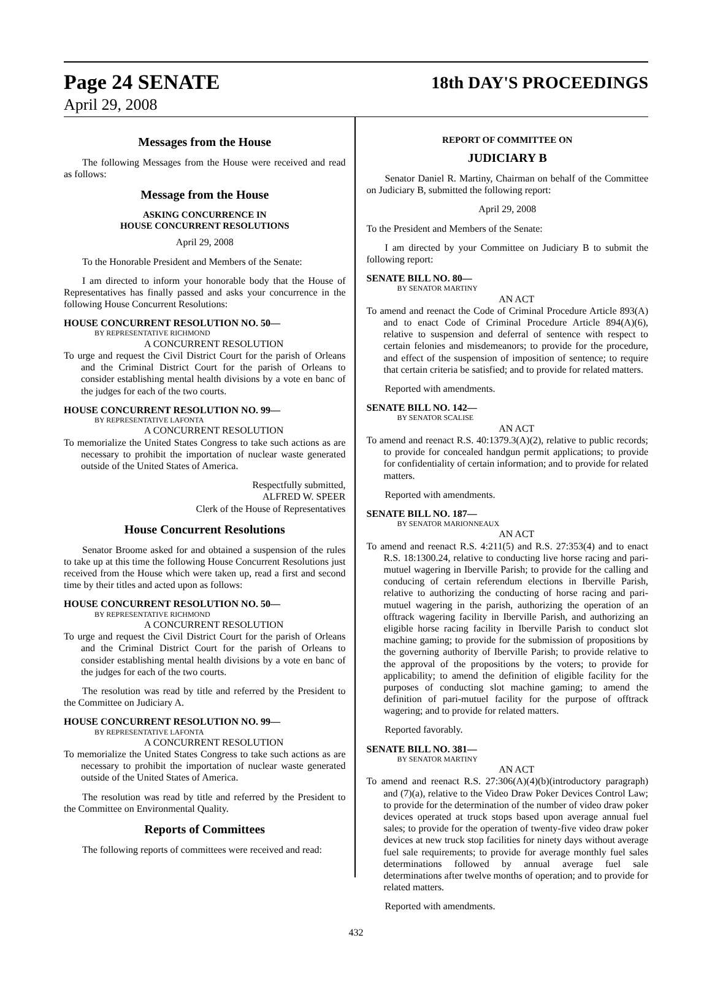Page 24 SENATE
18th DAY'S PROCEEDINGS
April 29, 2008
Messages from the House
The following Messages from the House were received and read as follows:
Message from the House
ASKING CONCURRENCE IN
HOUSE CONCURRENT RESOLUTIONS
April 29, 2008
To the Honorable President and Members of the Senate:
I am directed to inform your honorable body that the House of Representatives has finally passed and asks your concurrence in the following House Concurrent Resolutions:
HOUSE CONCURRENT RESOLUTION NO. 50—
BY REPRESENTATIVE RICHMOND
A CONCURRENT RESOLUTION
To urge and request the Civil District Court for the parish of Orleans and the Criminal District Court for the parish of Orleans to consider establishing mental health divisions by a vote en banc of the judges for each of the two courts.
HOUSE CONCURRENT RESOLUTION NO. 99—
BY REPRESENTATIVE LAFONTA
A CONCURRENT RESOLUTION
To memorialize the United States Congress to take such actions as are necessary to prohibit the importation of nuclear waste generated outside of the United States of America.
Respectfully submitted,
ALFRED W. SPEER
Clerk of the House of Representatives
House Concurrent Resolutions
Senator Broome asked for and obtained a suspension of the rules to take up at this time the following House Concurrent Resolutions just received from the House which were taken up, read a first and second time by their titles and acted upon as follows:
HOUSE CONCURRENT RESOLUTION NO. 50—
BY REPRESENTATIVE RICHMOND
A CONCURRENT RESOLUTION
To urge and request the Civil District Court for the parish of Orleans and the Criminal District Court for the parish of Orleans to consider establishing mental health divisions by a vote en banc of the judges for each of the two courts.
The resolution was read by title and referred by the President to the Committee on Judiciary A.
HOUSE CONCURRENT RESOLUTION NO. 99—
BY REPRESENTATIVE LAFONTA
A CONCURRENT RESOLUTION
To memorialize the United States Congress to take such actions as are necessary to prohibit the importation of nuclear waste generated outside of the United States of America.
The resolution was read by title and referred by the President to the Committee on Environmental Quality.
Reports of Committees
The following reports of committees were received and read:
REPORT OF COMMITTEE ON
JUDICIARY B
Senator Daniel R. Martiny, Chairman on behalf of the Committee on Judiciary B, submitted the following report:
April 29, 2008
To the President and Members of the Senate:
I am directed by your Committee on Judiciary B to submit the following report:
SENATE BILL NO. 80—
BY SENATOR MARTINY
AN ACT
To amend and reenact the Code of Criminal Procedure Article 893(A) and to enact Code of Criminal Procedure Article 894(A)(6), relative to suspension and deferral of sentence with respect to certain felonies and misdemeanors; to provide for the procedure, and effect of the suspension of imposition of sentence; to require that certain criteria be satisfied; and to provide for related matters.
Reported with amendments.
SENATE BILL NO. 142—
BY SENATOR SCALISE
AN ACT
To amend and reenact R.S. 40:1379.3(A)(2), relative to public records; to provide for concealed handgun permit applications; to provide for confidentiality of certain information; and to provide for related matters.
Reported with amendments.
SENATE BILL NO. 187—
BY SENATOR MARIONNEAUX
AN ACT
To amend and reenact R.S. 4:211(5) and R.S. 27:353(4) and to enact R.S. 18:1300.24, relative to conducting live horse racing and pari-mutuel wagering in Iberville Parish; to provide for the calling and conducing of certain referendum elections in Iberville Parish, relative to authorizing the conducting of horse racing and pari-mutuel wagering in the parish, authorizing the operation of an offtrack wagering facility in Iberville Parish, and authorizing an eligible horse racing facility in Iberville Parish to conduct slot machine gaming; to provide for the submission of propositions by the governing authority of Iberville Parish; to provide relative to the approval of the propositions by the voters; to provide for applicability; to amend the definition of eligible facility for the purposes of conducting slot machine gaming; to amend the definition of pari-mutuel facility for the purpose of offtrack wagering; and to provide for related matters.
Reported favorably.
SENATE BILL NO. 381—
BY SENATOR MARTINY
AN ACT
To amend and reenact R.S. 27:306(A)(4)(b)(introductory paragraph) and (7)(a), relative to the Video Draw Poker Devices Control Law; to provide for the determination of the number of video draw poker devices operated at truck stops based upon average annual fuel sales; to provide for the operation of twenty-five video draw poker devices at new truck stop facilities for ninety days without average fuel sale requirements; to provide for average monthly fuel sales determinations followed by annual average fuel sale determinations after twelve months of operation; and to provide for related matters.
Reported with amendments.
432